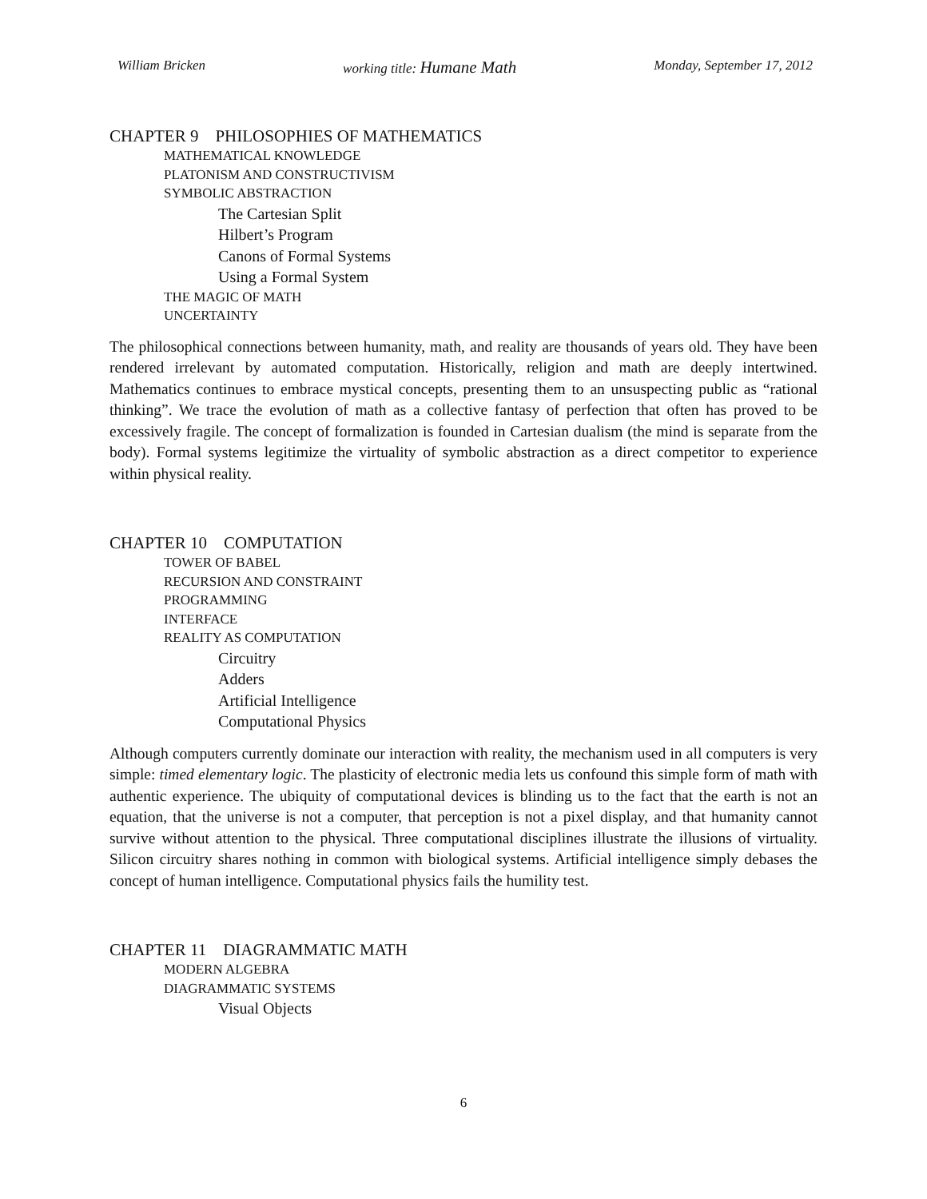William Bricken working title: Humane Math Monday, September 17, 2012
CHAPTER 9 PHILOSOPHIES OF MATHEMATICS
MATHEMATICAL KNOWLEDGE
PLATONISM AND CONSTRUCTIVISM
SYMBOLIC ABSTRACTION
The Cartesian Split
Hilbert’s Program
Canons of Formal Systems
Using a Formal System
THE MAGIC OF MATH
UNCERTAINTY
The philosophical connections between humanity, math, and reality are thousands of years old. They have been rendered irrelevant by automated computation. Historically, religion and math are deeply intertwined. Mathematics continues to embrace mystical concepts, presenting them to an unsuspecting public as “rational thinking”. We trace the evolution of math as a collective fantasy of perfection that often has proved to be excessively fragile. The concept of formalization is founded in Cartesian dualism (the mind is separate from the body). Formal systems legitimize the virtuality of symbolic abstraction as a direct competitor to experience within physical reality.
CHAPTER 10 COMPUTATION
TOWER OF BABEL
RECURSION AND CONSTRAINT
PROGRAMMING
INTERFACE
REALITY AS COMPUTATION
Circuitry
Adders
Artificial Intelligence
Computational Physics
Although computers currently dominate our interaction with reality, the mechanism used in all computers is very simple: timed elementary logic. The plasticity of electronic media lets us confound this simple form of math with authentic experience. The ubiquity of computational devices is blinding us to the fact that the earth is not an equation, that the universe is not a computer, that perception is not a pixel display, and that humanity cannot survive without attention to the physical. Three computational disciplines illustrate the illusions of virtuality. Silicon circuitry shares nothing in common with biological systems. Artificial intelligence simply debases the concept of human intelligence. Computational physics fails the humility test.
CHAPTER 11 DIAGRAMMATIC MATH
MODERN ALGEBRA
DIAGRAMMATIC SYSTEMS
Visual Objects
6